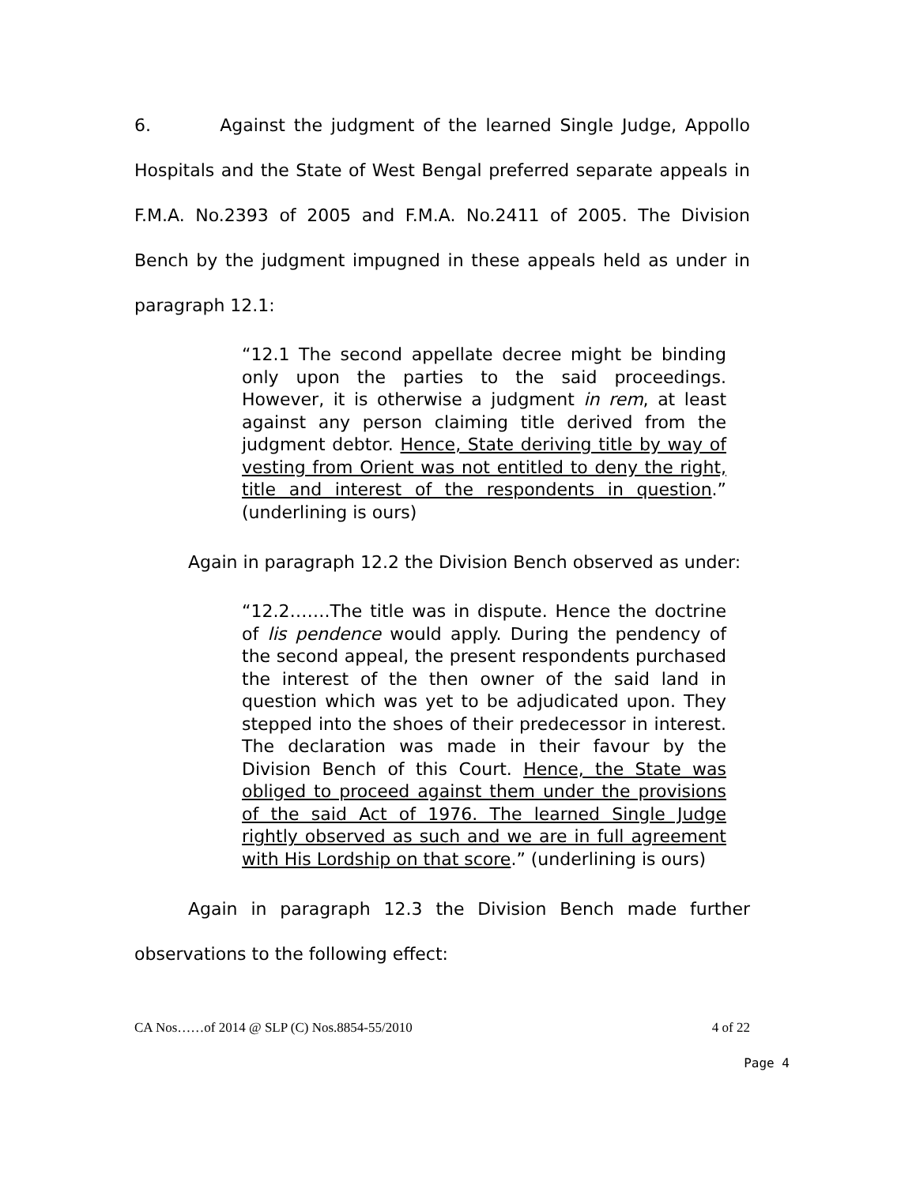6. Against the judgment of the learned Single Judge, Appollo Hospitals and the State of West Bengal preferred separate appeals in F.M.A. No.2393 of 2005 and F.M.A. No.2411 of 2005. The Division Bench by the judgment impugned in these appeals held as under in paragraph 12.1:
“12.1 The second appellate decree might be binding only upon the parties to the said proceedings. However, it is otherwise a judgment in rem, at least against any person claiming title derived from the judgment debtor. Hence, State deriving title by way of vesting from Orient was not entitled to deny the right, title and interest of the respondents in question.” (underlining is ours)
Again in paragraph 12.2 the Division Bench observed as under:
“12.2…….The title was in dispute. Hence the doctrine of lis pendence would apply. During the pendency of the second appeal, the present respondents purchased the interest of the then owner of the said land in question which was yet to be adjudicated upon. They stepped into the shoes of their predecessor in interest. The declaration was made in their favour by the Division Bench of this Court. Hence, the State was obliged to proceed against them under the provisions of the said Act of 1976. The learned Single Judge rightly observed as such and we are in full agreement with His Lordship on that score.” (underlining is ours)
Again in paragraph 12.3 the Division Bench made further observations to the following effect:
CA Nos……of 2014 @ SLP (C) Nos.8854-55/2010 4 of 22
Page 4